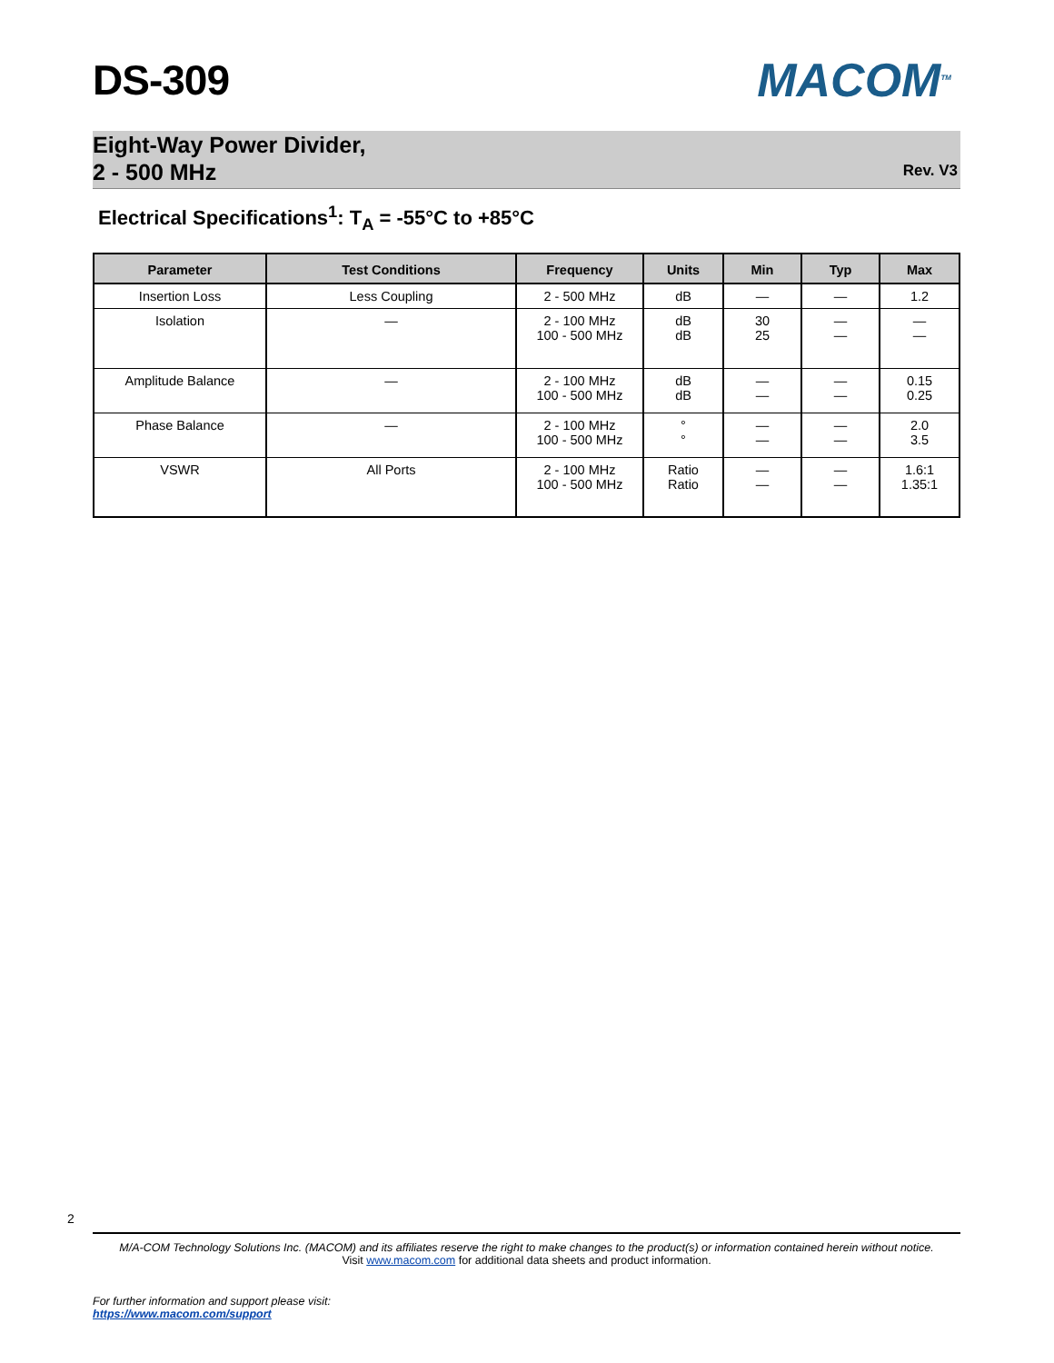DS-309 MACOM<sup>TM</sup>
Eight-Way Power Divider,
2 - 500 MHz
Rev. V3
Electrical Specifications<sup>1</sup>: T<sub>A</sub> = -55°C to +85°C
| Parameter | Test Conditions | Frequency | Units | Min | Typ | Max |
| --- | --- | --- | --- | --- | --- | --- |
| Insertion Loss | Less Coupling | 2 - 500 MHz | dB | — | — | 1.2 |
| Isolation | — | 2 - 100 MHz 100 - 500 MHz | dB dB | 30 25 | — — | — — |
| Amplitude Balance | — | 2 - 100 MHz 100 - 500 MHz | dB dB | — — | — — | 0.15 0.25 |
| Phase Balance | — | 2 - 100 MHz 100 - 500 MHz | ° ° | — — | — — | 2.0 3.5 |
| VSWR | All Ports | 2 - 100 MHz 100 - 500 MHz | Ratio Ratio | — — | — — | 1.6:1 1.35:1 |
2
M/A-COM Technology Solutions Inc. (MACOM) and its affiliates reserve the right to make changes to the product(s) or information contained herein without notice.
Visit www.macom.com for additional data sheets and product information.
For further information and support please visit:
https://www.macom.com/support